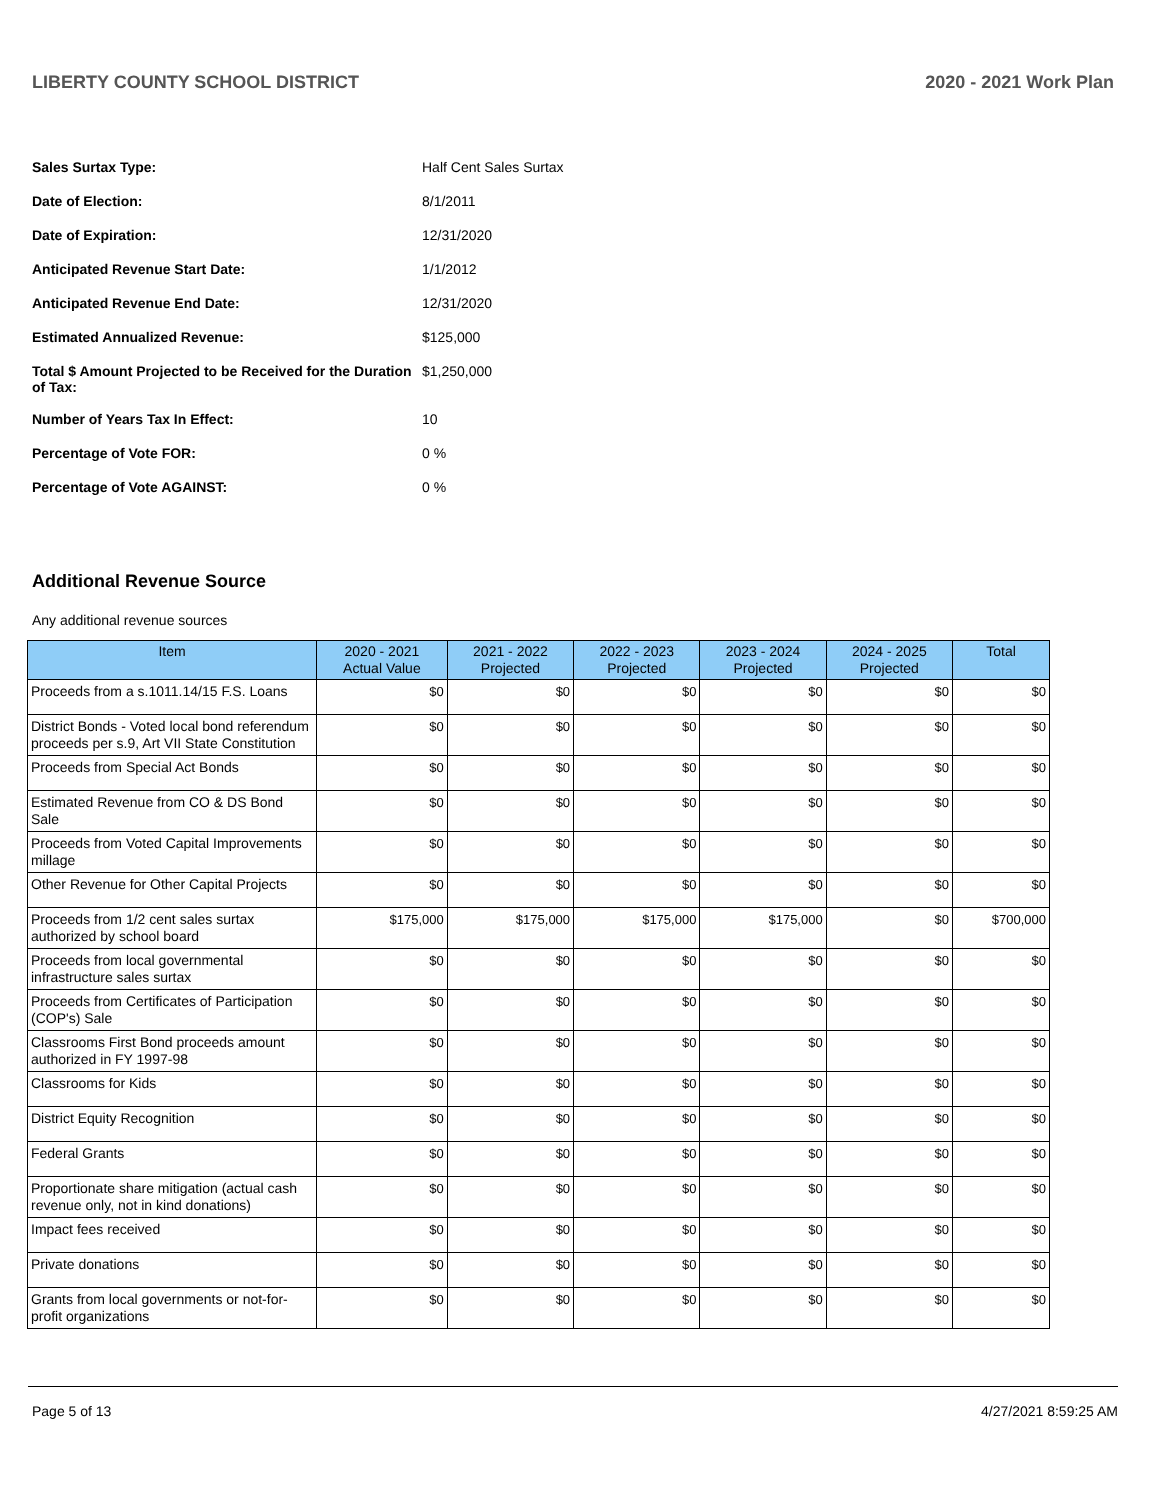LIBERTY COUNTY SCHOOL DISTRICT 2020 - 2021 Work Plan
| Sales Surtax Type: | Half Cent Sales Surtax |
| Date of Election: | 8/1/2011 |
| Date of Expiration: | 12/31/2020 |
| Anticipated Revenue Start Date: | 1/1/2012 |
| Anticipated Revenue End Date: | 12/31/2020 |
| Estimated Annualized Revenue: | $125,000 |
| Total $ Amount Projected to be Received for the Duration of Tax: | $1,250,000 |
| Number of Years Tax In Effect: | 10 |
| Percentage of Vote FOR: | 0 % |
| Percentage of Vote AGAINST: | 0 % |
Additional Revenue Source
Any additional revenue sources
| Item | 2020 - 2021 Actual Value | 2021 - 2022 Projected | 2022 - 2023 Projected | 2023 - 2024 Projected | 2024 - 2025 Projected | Total |
| --- | --- | --- | --- | --- | --- | --- |
| Proceeds from a s.1011.14/15 F.S. Loans | $0 | $0 | $0 | $0 | $0 | $0 |
| District Bonds - Voted local bond referendum proceeds per s.9, Art VII State Constitution | $0 | $0 | $0 | $0 | $0 | $0 |
| Proceeds from Special Act Bonds | $0 | $0 | $0 | $0 | $0 | $0 |
| Estimated Revenue from CO & DS Bond Sale | $0 | $0 | $0 | $0 | $0 | $0 |
| Proceeds from Voted Capital Improvements millage | $0 | $0 | $0 | $0 | $0 | $0 |
| Other Revenue for Other Capital Projects | $0 | $0 | $0 | $0 | $0 | $0 |
| Proceeds from 1/2 cent sales surtax authorized by school board | $175,000 | $175,000 | $175,000 | $175,000 | $0 | $700,000 |
| Proceeds from local governmental infrastructure sales surtax | $0 | $0 | $0 | $0 | $0 | $0 |
| Proceeds from Certificates of Participation (COP's) Sale | $0 | $0 | $0 | $0 | $0 | $0 |
| Classrooms First Bond proceeds amount authorized in FY 1997-98 | $0 | $0 | $0 | $0 | $0 | $0 |
| Classrooms for Kids | $0 | $0 | $0 | $0 | $0 | $0 |
| District Equity Recognition | $0 | $0 | $0 | $0 | $0 | $0 |
| Federal Grants | $0 | $0 | $0 | $0 | $0 | $0 |
| Proportionate share mitigation (actual cash revenue only, not in kind donations) | $0 | $0 | $0 | $0 | $0 | $0 |
| Impact fees received | $0 | $0 | $0 | $0 | $0 | $0 |
| Private donations | $0 | $0 | $0 | $0 | $0 | $0 |
| Grants from local governments or not-for-profit organizations | $0 | $0 | $0 | $0 | $0 | $0 |
Page 5 of 13 4/27/2021 8:59:25 AM